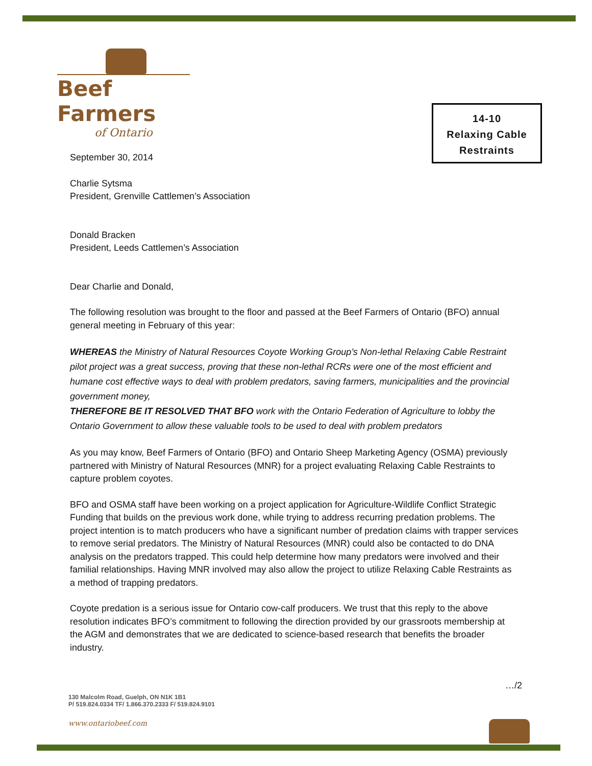Beef Farmers
of Ontario
14-10
Relaxing Cable
Restraints
September 30, 2014
Charlie Sytsma
President, Grenville Cattlemen’s Association
Donald Bracken
President, Leeds Cattlemen’s Association
Dear Charlie and Donald,
The following resolution was brought to the floor and passed at the Beef Farmers of Ontario (BFO) annual general meeting in February of this year:
WHEREAS the Ministry of Natural Resources Coyote Working Group’s Non-lethal Relaxing Cable Restraint pilot project was a great success, proving that these non-lethal RCRs were one of the most efficient and humane cost effective ways to deal with problem predators, saving farmers, municipalities and the provincial government money,
THEREFORE BE IT RESOLVED THAT BFO work with the Ontario Federation of Agriculture to lobby the Ontario Government to allow these valuable tools to be used to deal with problem predators
As you may know, Beef Farmers of Ontario (BFO) and Ontario Sheep Marketing Agency (OSMA) previously partnered with Ministry of Natural Resources (MNR) for a project evaluating Relaxing Cable Restraints to capture problem coyotes.
BFO and OSMA staff have been working on a project application for Agriculture-Wildlife Conflict Strategic Funding that builds on the previous work done, while trying to address recurring predation problems. The project intention is to match producers who have a significant number of predation claims with trapper services to remove serial predators. The Ministry of Natural Resources (MNR) could also be contacted to do DNA analysis on the predators trapped. This could help determine how many predators were involved and their familial relationships. Having MNR involved may also allow the project to utilize Relaxing Cable Restraints as a method of trapping predators.
Coyote predation is a serious issue for Ontario cow-calf producers. We trust that this reply to the above resolution indicates BFO’s commitment to following the direction provided by our grassroots membership at the AGM and demonstrates that we are dedicated to science-based research that benefits the broader industry.
…/2
130 Malcolm Road, Guelph, ON N1K 1B1
P/ 519.824.0334 TF/ 1.866.370.2333 F/ 519.824.9101
www.ontariobeef.com